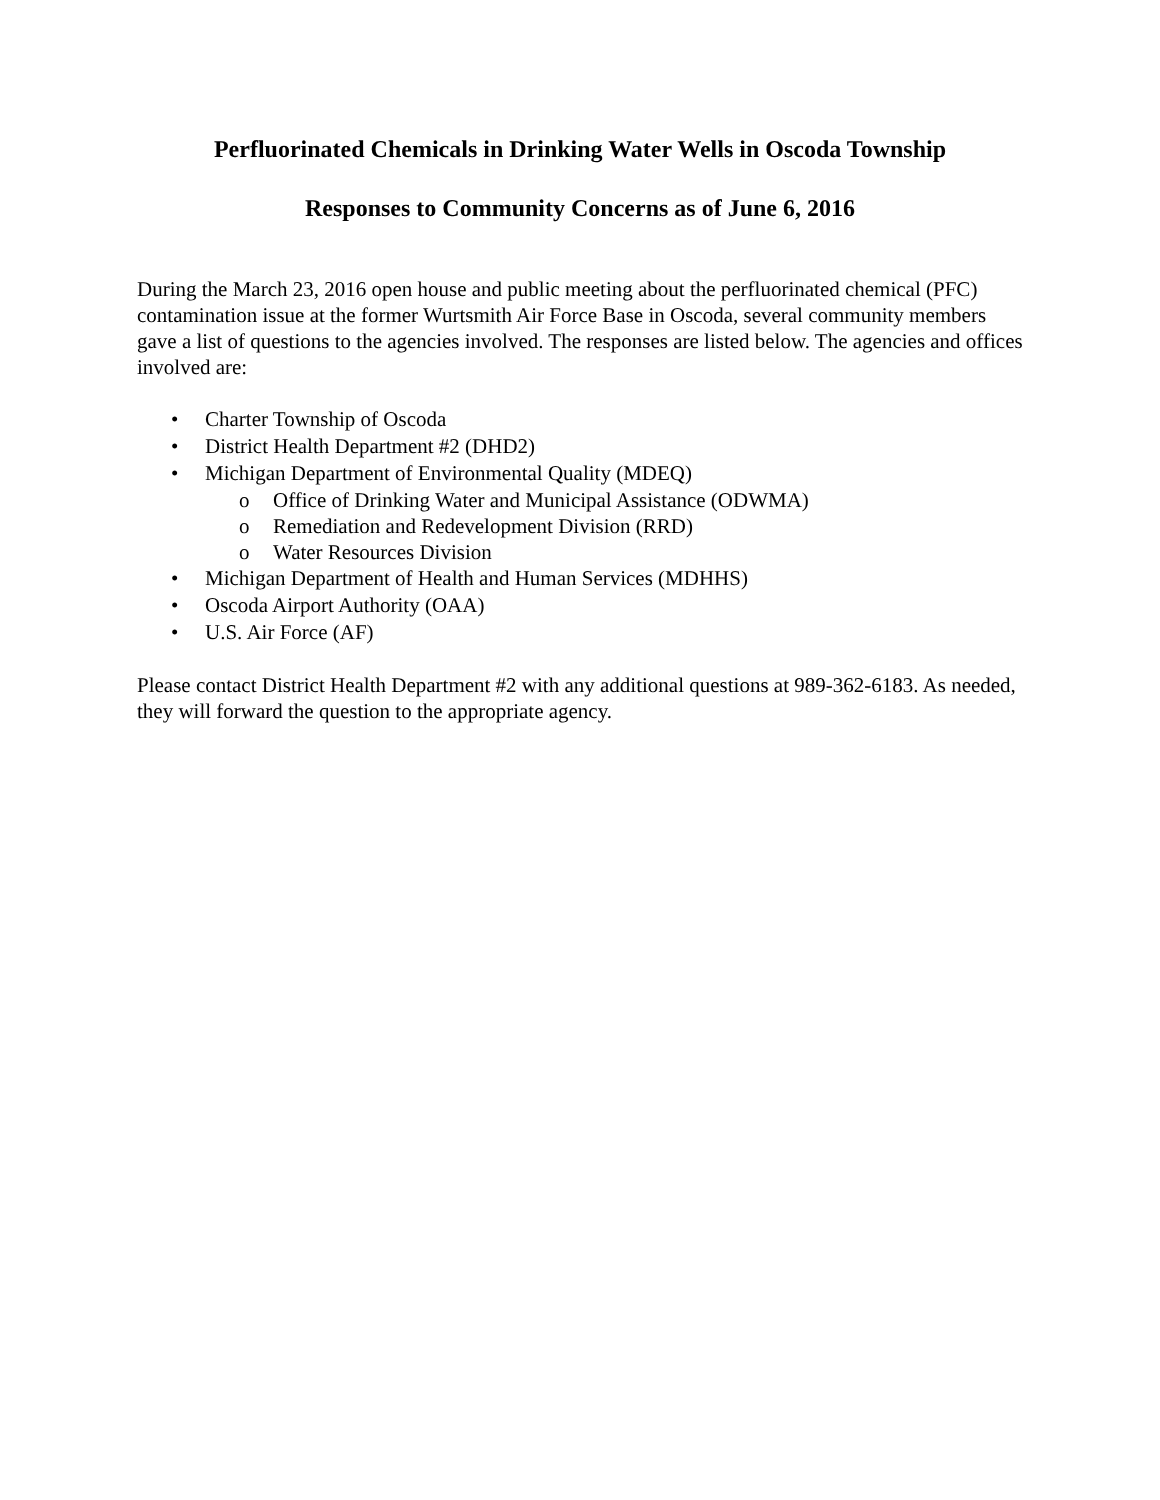Perfluorinated Chemicals in Drinking Water Wells in Oscoda Township
Responses to Community Concerns as of June 6, 2016
During the March 23, 2016 open house and public meeting about the perfluorinated chemical (PFC) contamination issue at the former Wurtsmith Air Force Base in Oscoda, several community members gave a list of questions to the agencies involved. The responses are listed below. The agencies and offices involved are:
• Charter Township of Oscoda
• District Health Department #2 (DHD2)
• Michigan Department of Environmental Quality (MDEQ)
o Office of Drinking Water and Municipal Assistance (ODWMA)
o Remediation and Redevelopment Division (RRD)
o Water Resources Division
• Michigan Department of Health and Human Services (MDHHS)
• Oscoda Airport Authority (OAA)
• U.S. Air Force (AF)
Please contact District Health Department #2 with any additional questions at 989-362-6183. As needed, they will forward the question to the appropriate agency.